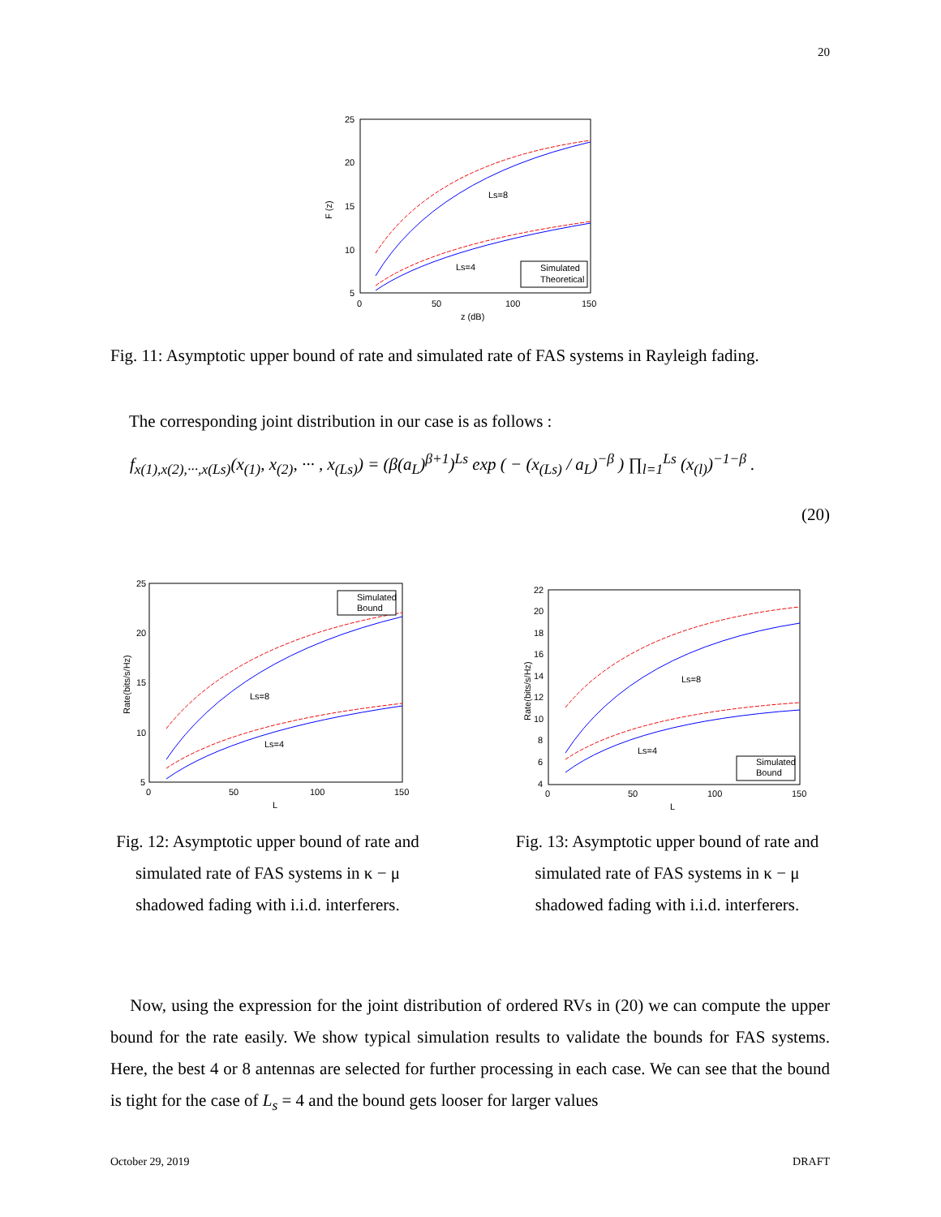20
25
20
15
10
5
0
50
100
150
z (dB)
F (z)
Ls=8
Ls=4
Simulated
Theoretical
Fig. 11: Asymptotic upper bound of rate and simulated rate of FAS systems in Rayleigh fading.
The corresponding joint distribution in our case is as follows :
f<sub>x(1),x(2),···,x(Ls)</sub>(x<sub>(1)</sub>, x<sub>(2)</sub>, ··· , x<sub>(Ls)</sub>) = (β(a<sub>L</sub>)<sup>β+1</sup>)<sup>Ls</sup> exp ( − (x<sub>(Ls)</sub> / a<sub>L</sub>)<sup>−β</sup> ) ∏<sub>l=1</sub><sup>Ls</sup> (x<sub>(l)</sub>)<sup>−1−β</sup> .
(20)
25
20
15
10
5
0
50
100
150
L
Rate(bits/s/Hz)
Ls=8
Ls=4
Simulated
Bound
Fig. 12: Asymptotic upper bound of rate and simulated rate of FAS systems in κ − μ shadowed fading with i.i.d. interferers.
22
20
18
16
14
12
10
8
6
4
0
50
100
150
L
Rate(bits/s/Hz)
Ls=8
Ls=4
Simulated
Bound
Fig. 13: Asymptotic upper bound of rate and simulated rate of FAS systems in κ − μ shadowed fading with i.i.d. interferers.
Now, using the expression for the joint distribution of ordered RVs in (20) we can compute the upper bound for the rate easily. We show typical simulation results to validate the bounds for FAS systems. Here, the best 4 or 8 antennas are selected for further processing in each case. We can see that the bound is tight for the case of L<sub>s</sub> = 4 and the bound gets looser for larger values
October 29, 2019 DRAFT